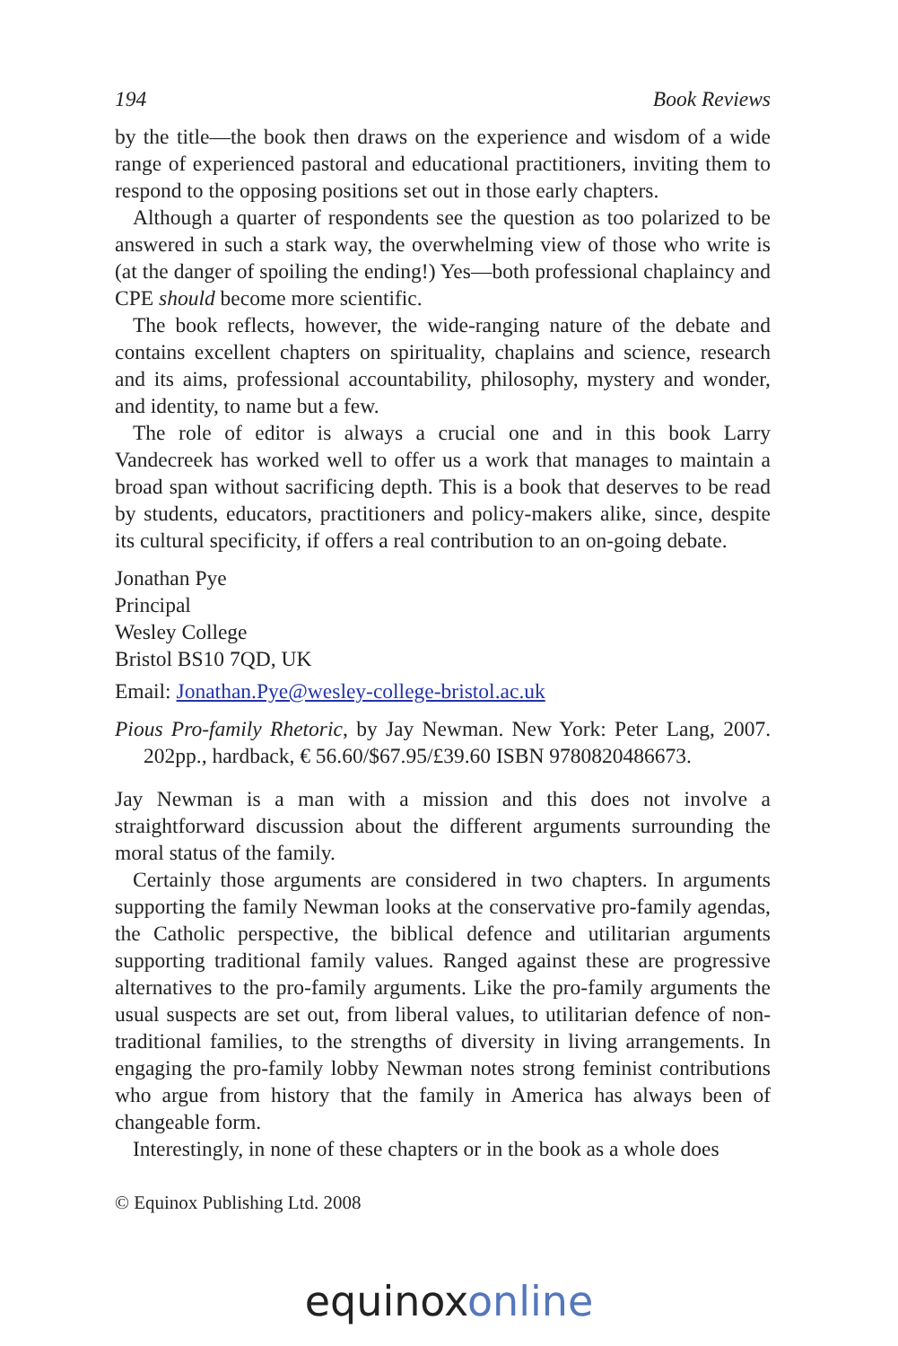194 Book Reviews
by the title—the book then draws on the experience and wisdom of a wide range of experienced pastoral and educational practitioners, inviting them to respond to the opposing positions set out in those early chapters.
Although a quarter of respondents see the question as too polarized to be answered in such a stark way, the overwhelming view of those who write is (at the danger of spoiling the ending!) Yes—both professional chaplaincy and CPE should become more scientific.
The book reflects, however, the wide-ranging nature of the debate and contains excellent chapters on spirituality, chaplains and science, research and its aims, professional accountability, philosophy, mystery and wonder, and identity, to name but a few.
The role of editor is always a crucial one and in this book Larry Vandecreek has worked well to offer us a work that manages to maintain a broad span without sacrificing depth. This is a book that deserves to be read by students, educators, practitioners and policy-makers alike, since, despite its cultural specificity, if offers a real contribution to an on-going debate.
Jonathan Pye
Principal
Wesley College
Bristol BS10 7QD, UK
Email: Jonathan.Pye@wesley-college-bristol.ac.uk
Pious Pro-family Rhetoric, by Jay Newman. New York: Peter Lang, 2007. 202pp., hardback, € 56.60/$67.95/£39.60 ISBN 9780820486673.
Jay Newman is a man with a mission and this does not involve a straightforward discussion about the different arguments surrounding the moral status of the family.
Certainly those arguments are considered in two chapters. In arguments supporting the family Newman looks at the conservative pro-family agendas, the Catholic perspective, the biblical defence and utilitarian arguments supporting traditional family values. Ranged against these are progressive alternatives to the pro-family arguments. Like the pro-family arguments the usual suspects are set out, from liberal values, to utilitarian defence of non-traditional families, to the strengths of diversity in living arrangements. In engaging the pro-family lobby Newman notes strong feminist contributions who argue from history that the family in America has always been of changeable form.
Interestingly, in none of these chapters or in the book as a whole does
© Equinox Publishing Ltd. 2008
equinoxonline